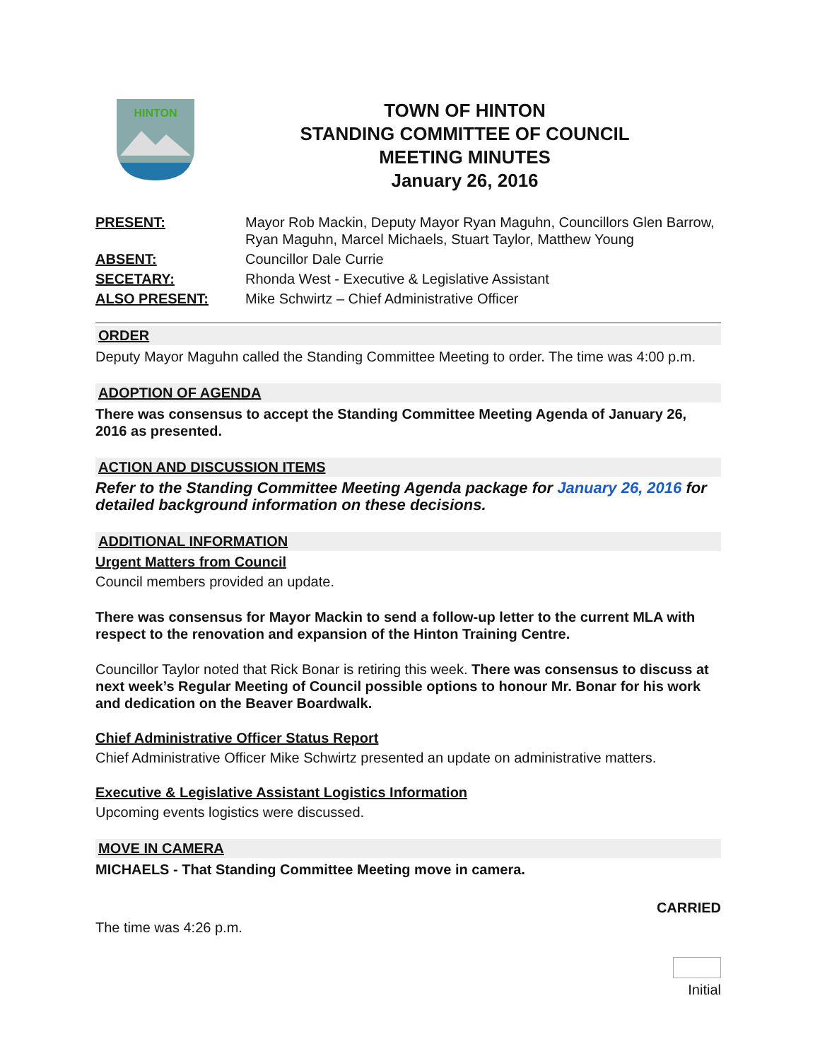HINTON
TOWN OF HINTON
STANDING COMMITTEE OF COUNCIL
MEETING MINUTES
January 26, 2016
PRESENT: Mayor Rob Mackin, Deputy Mayor Ryan Maguhn, Councillors Glen Barrow, Ryan Maguhn, Marcel Michaels, Stuart Taylor, Matthew Young ABSENT: Councillor Dale Currie SECETARY: Rhonda West - Executive & Legislative Assistant ALSO PRESENT: Mike Schwirtz – Chief Administrative Officer
ORDER
Deputy Mayor Maguhn called the Standing Committee Meeting to order. The time was 4:00 p.m.
ADOPTION OF AGENDA
There was consensus to accept the Standing Committee Meeting Agenda of January 26, 2016 as presented.
ACTION AND DISCUSSION ITEMS
Refer to the Standing Committee Meeting Agenda package for January 26, 2016 for detailed background information on these decisions.
ADDITIONAL INFORMATION
Urgent Matters from Council
Council members provided an update.
There was consensus for Mayor Mackin to send a follow-up letter to the current MLA with respect to the renovation and expansion of the Hinton Training Centre.
Councillor Taylor noted that Rick Bonar is retiring this week. There was consensus to discuss at next week’s Regular Meeting of Council possible options to honour Mr. Bonar for his work and dedication on the Beaver Boardwalk.
Chief Administrative Officer Status Report
Chief Administrative Officer Mike Schwirtz presented an update on administrative matters.
Executive & Legislative Assistant Logistics Information
Upcoming events logistics were discussed.
MOVE IN CAMERA
MICHAELS - That Standing Committee Meeting move in camera.
CARRIED
The time was 4:26 p.m.
Initial